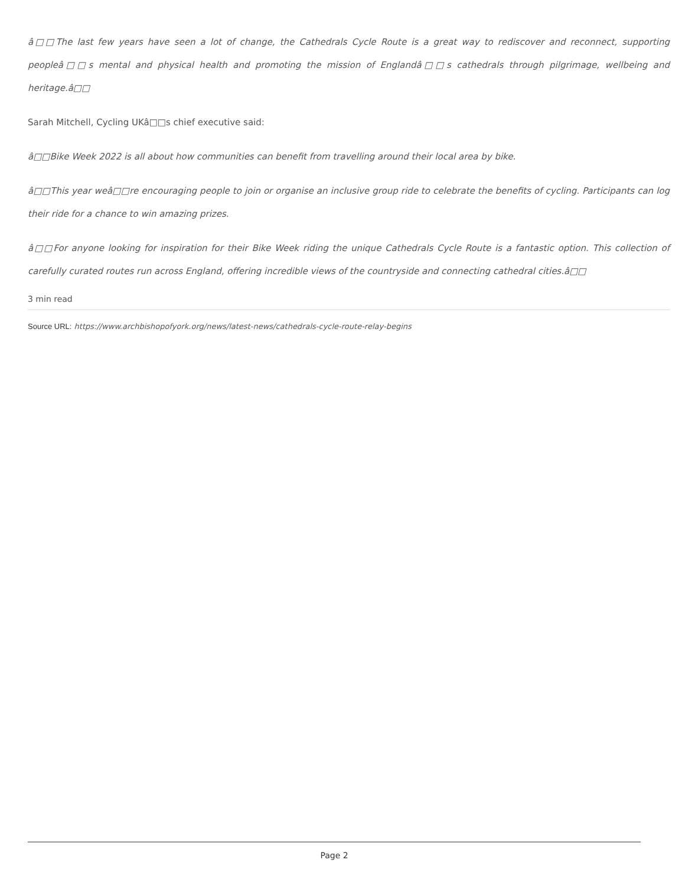â□□The last few years have seen a lot of change, the Cathedrals Cycle Route is a great way to rediscover and reconnect, supporting peopleâ□□s mental and physical health and promoting the mission of Englandâ□□s cathedrals through pilgrimage, wellbeing and heritage.â□□
Sarah Mitchell, Cycling UKâ□□s chief executive said:
â□□Bike Week 2022 is all about how communities can benefit from travelling around their local area by bike.
â□□This year weâ□□re encouraging people to join or organise an inclusive group ride to celebrate the benefits of cycling. Participants can log their ride for a chance to win amazing prizes.
â□□For anyone looking for inspiration for their Bike Week riding the unique Cathedrals Cycle Route is a fantastic option. This collection of carefully curated routes run across England, offering incredible views of the countryside and connecting cathedral cities.â□□
3 min read
Source URL: https://www.archbishopofyork.org/news/latest-news/cathedrals-cycle-route-relay-begins
Page 2